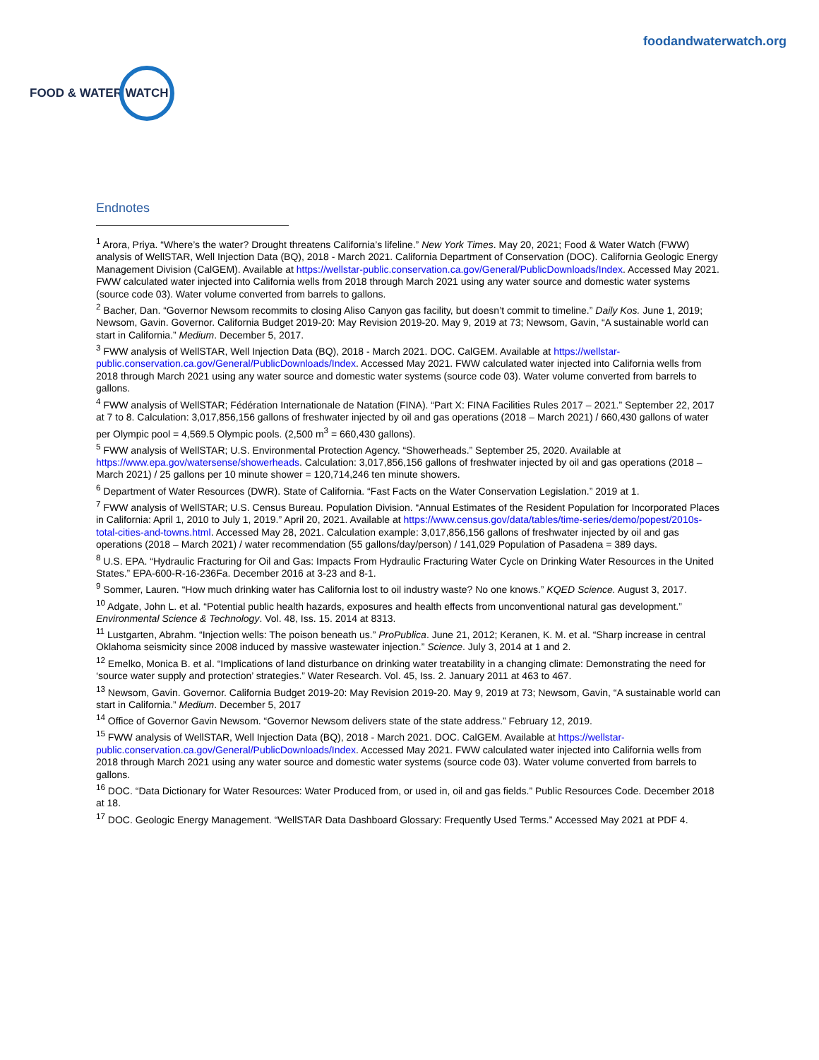FOOD & WATER WATCH
foodandwaterwatch.org
Endnotes
<sup>1</sup> Arora, Priya. “Where’s the water? Drought threatens California’s lifeline.” New York Times. May 20, 2021; Food & Water Watch (FWW) analysis of WellSTAR, Well Injection Data (BQ), 2018 - March 2021. California Department of Conservation (DOC). California Geologic Energy Management Division (CalGEM). Available at https://wellstar-public.conservation.ca.gov/General/PublicDownloads/Index. Accessed May 2021. FWW calculated water injected into California wells from 2018 through March 2021 using any water source and domestic water systems (source code 03). Water volume converted from barrels to gallons.
<sup>2</sup> Bacher, Dan. “Governor Newsom recommits to closing Aliso Canyon gas facility, but doesn’t commit to timeline.” Daily Kos. June 1, 2019; Newsom, Gavin. Governor. California Budget 2019-20: May Revision 2019-20. May 9, 2019 at 73; Newsom, Gavin, “A sustainable world can start in California.” Medium. December 5, 2017.
<sup>3</sup> FWW analysis of WellSTAR, Well Injection Data (BQ), 2018 - March 2021. DOC. CalGEM. Available at https://wellstar-public.conservation.ca.gov/General/PublicDownloads/Index. Accessed May 2021. FWW calculated water injected into California wells from 2018 through March 2021 using any water source and domestic water systems (source code 03). Water volume converted from barrels to gallons.
<sup>4</sup> FWW analysis of WellSTAR; Fédération Internationale de Natation (FINA). “Part X: FINA Facilities Rules 2017 – 2021.” September 22, 2017 at 7 to 8. Calculation: 3,017,856,156 gallons of freshwater injected by oil and gas operations (2018 – March 2021) / 660,430 gallons of water per Olympic pool = 4,569.5 Olympic pools. (2,500 m<sup>3</sup> = 660,430 gallons).
<sup>5</sup> FWW analysis of WellSTAR; U.S. Environmental Protection Agency. “Showerheads.” September 25, 2020. Available at https://www.epa.gov/watersense/showerheads. Calculation: 3,017,856,156 gallons of freshwater injected by oil and gas operations (2018 – March 2021) / 25 gallons per 10 minute shower = 120,714,246 ten minute showers.
<sup>6</sup> Department of Water Resources (DWR). State of California. “Fast Facts on the Water Conservation Legislation.” 2019 at 1.
<sup>7</sup> FWW analysis of WellSTAR; U.S. Census Bureau. Population Division. “Annual Estimates of the Resident Population for Incorporated Places in California: April 1, 2010 to July 1, 2019.” April 20, 2021. Available at https://www.census.gov/data/tables/time-series/demo/popest/2010s-total-cities-and-towns.html. Accessed May 28, 2021. Calculation example: 3,017,856,156 gallons of freshwater injected by oil and gas operations (2018 – March 2021) / water recommendation (55 gallons/day/person) / 141,029 Population of Pasadena = 389 days.
<sup>8</sup> U.S. EPA. “Hydraulic Fracturing for Oil and Gas: Impacts From Hydraulic Fracturing Water Cycle on Drinking Water Resources in the United States.” EPA-600-R-16-236Fa. December 2016 at 3-23 and 8-1.
<sup>9</sup> Sommer, Lauren. “How much drinking water has California lost to oil industry waste? No one knows.” KQED Science. August 3, 2017.
<sup>10</sup> Adgate, John L. et al. “Potential public health hazards, exposures and health effects from unconventional natural gas development.” Environmental Science & Technology. Vol. 48, Iss. 15. 2014 at 8313.
<sup>11</sup> Lustgarten, Abrahm. “Injection wells: The poison beneath us.” ProPublica. June 21, 2012; Keranen, K. M. et al. “Sharp increase in central Oklahoma seismicity since 2008 induced by massive wastewater injection.” Science. July 3, 2014 at 1 and 2.
<sup>12</sup> Emelko, Monica B. et al. “Implications of land disturbance on drinking water treatability in a changing climate: Demonstrating the need for ‘source water supply and protection’ strategies.” Water Research. Vol. 45, Iss. 2. January 2011 at 463 to 467.
<sup>13</sup> Newsom, Gavin. Governor. California Budget 2019-20: May Revision 2019-20. May 9, 2019 at 73; Newsom, Gavin, “A sustainable world can start in California.” Medium. December 5, 2017
<sup>14</sup> Office of Governor Gavin Newsom. “Governor Newsom delivers state of the state address.” February 12, 2019.
<sup>15</sup> FWW analysis of WellSTAR, Well Injection Data (BQ), 2018 - March 2021. DOC. CalGEM. Available at https://wellstar-public.conservation.ca.gov/General/PublicDownloads/Index. Accessed May 2021. FWW calculated water injected into California wells from 2018 through March 2021 using any water source and domestic water systems (source code 03). Water volume converted from barrels to gallons.
<sup>16</sup> DOC. “Data Dictionary for Water Resources: Water Produced from, or used in, oil and gas fields.” Public Resources Code. December 2018 at 18.
<sup>17</sup> DOC. Geologic Energy Management. “WellSTAR Data Dashboard Glossary: Frequently Used Terms.” Accessed May 2021 at PDF 4.